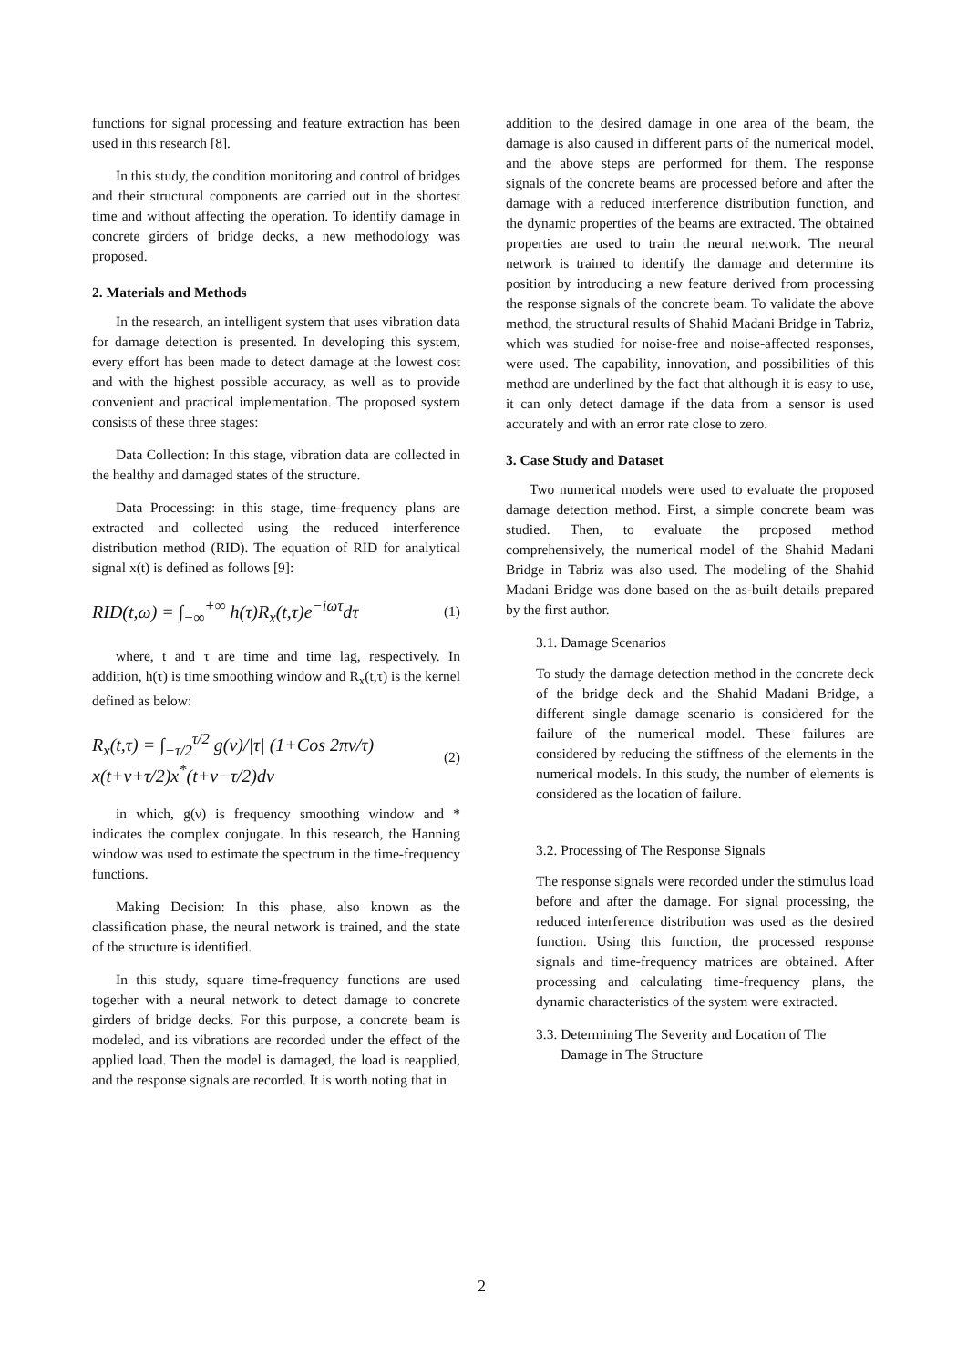functions for signal processing and feature extraction has been used in this research [8].
In this study, the condition monitoring and control of bridges and their structural components are carried out in the shortest time and without affecting the operation. To identify damage in concrete girders of bridge decks, a new methodology was proposed.
2. Materials and Methods
In the research, an intelligent system that uses vibration data for damage detection is presented. In developing this system, every effort has been made to detect damage at the lowest cost and with the highest possible accuracy, as well as to provide convenient and practical implementation. The proposed system consists of these three stages:
Data Collection: In this stage, vibration data are collected in the healthy and damaged states of the structure.
Data Processing: in this stage, time-frequency plans are extracted and collected using the reduced interference distribution method (RID). The equation of RID for analytical signal x(t) is defined as follows [9]:
RID(t,ω) = ∫<sub>−∞</sub><sup>+∞</sup> h(τ)R<sub>x</sub>(t,τ)e<sup>−iωτ</sup>dτ (1)
where, t and τ are time and time lag, respectively. In addition, h(τ) is time smoothing window and R<sub>x</sub>(t,τ) is the kernel defined as below:
R<sub>x</sub>(t,τ) = ∫<sub>−τ/2</sub><sup>τ/2</sup> g(ν)/|τ| (1+Cos 2πν/τ)
x(t+ν+τ/2)x<sup>*</sup>(t+ν−τ/2)dν (2)
in which, g(ν) is frequency smoothing window and * indicates the complex conjugate. In this research, the Hanning window was used to estimate the spectrum in the time-frequency functions.
Making Decision: In this phase, also known as the classification phase, the neural network is trained, and the state of the structure is identified.
In this study, square time-frequency functions are used together with a neural network to detect damage to concrete girders of bridge decks. For this purpose, a concrete beam is modeled, and its vibrations are recorded under the effect of the applied load. Then the model is damaged, the load is reapplied, and the response signals are recorded. It is worth noting that in
addition to the desired damage in one area of the beam, the damage is also caused in different parts of the numerical model, and the above steps are performed for them. The response signals of the concrete beams are processed before and after the damage with a reduced interference distribution function, and the dynamic properties of the beams are extracted. The obtained properties are used to train the neural network. The neural network is trained to identify the damage and determine its position by introducing a new feature derived from processing the response signals of the concrete beam. To validate the above method, the structural results of Shahid Madani Bridge in Tabriz, which was studied for noise-free and noise-affected responses, were used. The capability, innovation, and possibilities of this method are underlined by the fact that although it is easy to use, it can only detect damage if the data from a sensor is used accurately and with an error rate close to zero.
3. Case Study and Dataset
Two numerical models were used to evaluate the proposed damage detection method. First, a simple concrete beam was studied. Then, to evaluate the proposed method comprehensively, the numerical model of the Shahid Madani Bridge in Tabriz was also used. The modeling of the Shahid Madani Bridge was done based on the as-built details prepared by the first author.
3.1. Damage Scenarios
To study the damage detection method in the concrete deck of the bridge deck and the Shahid Madani Bridge, a different single damage scenario is considered for the failure of the numerical model. These failures are considered by reducing the stiffness of the elements in the numerical models. In this study, the number of elements is considered as the location of failure.
3.2. Processing of The Response Signals
The response signals were recorded under the stimulus load before and after the damage. For signal processing, the reduced interference distribution was used as the desired function. Using this function, the processed response signals and time-frequency matrices are obtained. After processing and calculating time-frequency plans, the dynamic characteristics of the system were extracted.
3.3. Determining The Severity and Location of The
Damage in The Structure
2